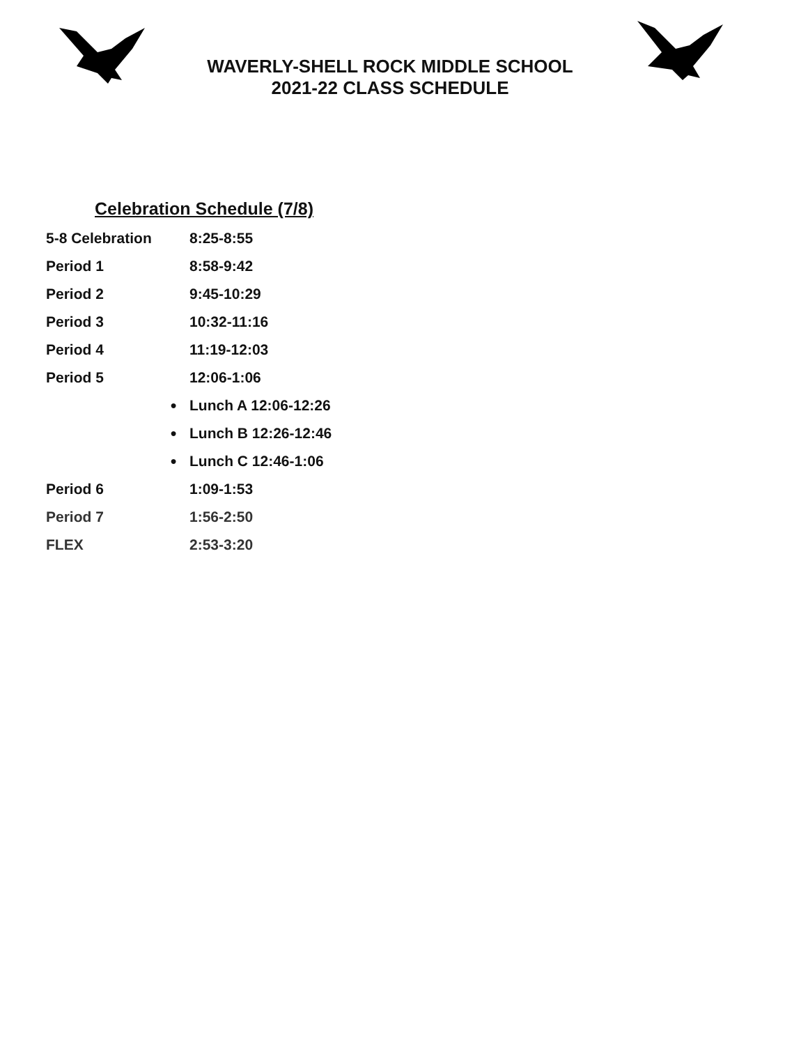WAVERLY-SHELL ROCK MIDDLE SCHOOL
2021-22 CLASS SCHEDULE
Celebration Schedule (7/8)
| 5-8 Celebration | | 8:25-8:55 |
| Period 1 | | 8:58-9:42 |
| Period 2 | | 9:45-10:29 |
| Period 3 | | 10:32-11:16 |
| Period 4 | | 11:19-12:03 |
| Period 5 | | 12:06-1:06 |
| | ● | Lunch A 12:06-12:26 |
| | ● | Lunch B 12:26-12:46 |
| | ● | Lunch C 12:46-1:06 |
| Period 6 | | 1:09-1:53 |
| Period 7 | | 1:56-2:50 |
| FLEX | | 2:53-3:20 |